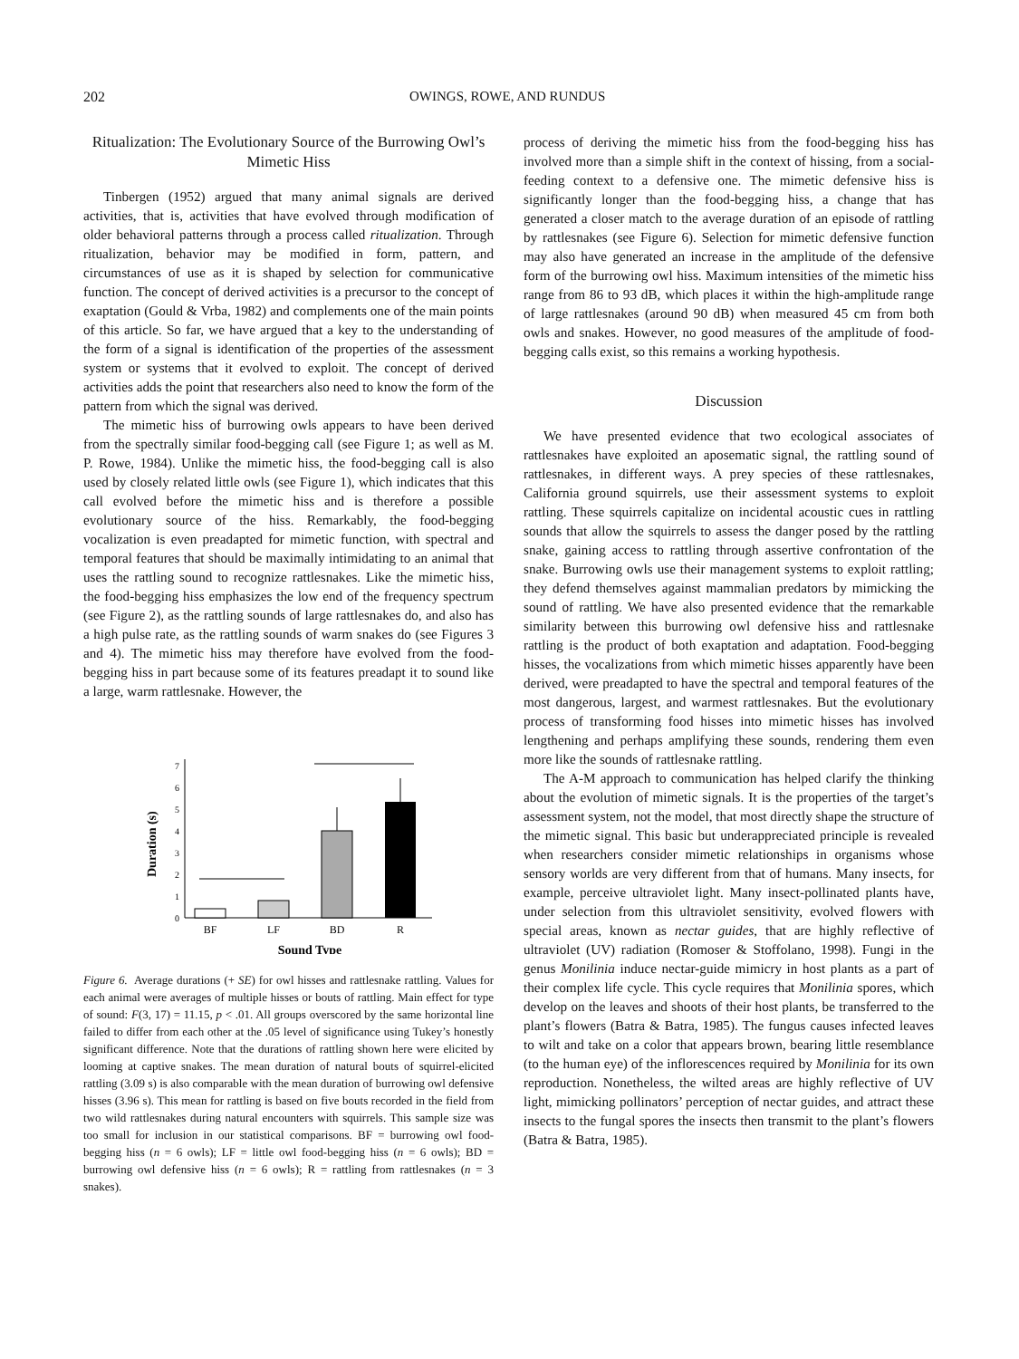202 OWINGS, ROWE, AND RUNDUS
Ritualization: The Evolutionary Source of the Burrowing Owl’s Mimetic Hiss
Tinbergen (1952) argued that many animal signals are derived activities, that is, activities that have evolved through modification of older behavioral patterns through a process called ritualization. Through ritualization, behavior may be modified in form, pattern, and circumstances of use as it is shaped by selection for communicative function. The concept of derived activities is a precursor to the concept of exaptation (Gould & Vrba, 1982) and complements one of the main points of this article. So far, we have argued that a key to the understanding of the form of a signal is identification of the properties of the assessment system or systems that it evolved to exploit. The concept of derived activities adds the point that researchers also need to know the form of the pattern from which the signal was derived.
The mimetic hiss of burrowing owls appears to have been derived from the spectrally similar food-begging call (see Figure 1; as well as M. P. Rowe, 1984). Unlike the mimetic hiss, the food-begging call is also used by closely related little owls (see Figure 1), which indicates that this call evolved before the mimetic hiss and is therefore a possible evolutionary source of the hiss. Remarkably, the food-begging vocalization is even preadapted for mimetic function, with spectral and temporal features that should be maximally intimidating to an animal that uses the rattling sound to recognize rattlesnakes. Like the mimetic hiss, the food-begging hiss emphasizes the low end of the frequency spectrum (see Figure 2), as the rattling sounds of large rattlesnakes do, and also has a high pulse rate, as the rattling sounds of warm snakes do (see Figures 3 and 4). The mimetic hiss may therefore have evolved from the food-begging hiss in part because some of its features preadapt it to sound like a large, warm rattlesnake. However, the
Duration (s)
0
1
2
3
4
5
6
7
BF
LF
BD
R
Sound Type
Figure 6. Average durations (+ SE) for owl hisses and rattlesnake rattling. Values for each animal were averages of multiple hisses or bouts of rattling. Main effect for type of sound: F(3, 17) = 11.15, p < .01. All groups overscored by the same horizontal line failed to differ from each other at the .05 level of significance using Tukey’s honestly significant difference. Note that the durations of rattling shown here were elicited by looming at captive snakes. The mean duration of natural bouts of squirrel-elicited rattling (3.09 s) is also comparable with the mean duration of burrowing owl defensive hisses (3.96 s). This mean for rattling is based on five bouts recorded in the field from two wild rattlesnakes during natural encounters with squirrels. This sample size was too small for inclusion in our statistical comparisons. BF = burrowing owl food-begging hiss (n = 6 owls); LF = little owl food-begging hiss (n = 6 owls); BD = burrowing owl defensive hiss (n = 6 owls); R = rattling from rattlesnakes (n = 3 snakes).
process of deriving the mimetic hiss from the food-begging hiss has involved more than a simple shift in the context of hissing, from a social-feeding context to a defensive one. The mimetic defensive hiss is significantly longer than the food-begging hiss, a change that has generated a closer match to the average duration of an episode of rattling by rattlesnakes (see Figure 6). Selection for mimetic defensive function may also have generated an increase in the amplitude of the defensive form of the burrowing owl hiss. Maximum intensities of the mimetic hiss range from 86 to 93 dB, which places it within the high-amplitude range of large rattlesnakes (around 90 dB) when measured 45 cm from both owls and snakes. However, no good measures of the amplitude of food-begging calls exist, so this remains a working hypothesis.
Discussion
We have presented evidence that two ecological associates of rattlesnakes have exploited an aposematic signal, the rattling sound of rattlesnakes, in different ways. A prey species of these rattlesnakes, California ground squirrels, use their assessment systems to exploit rattling. These squirrels capitalize on incidental acoustic cues in rattling sounds that allow the squirrels to assess the danger posed by the rattling snake, gaining access to rattling through assertive confrontation of the snake. Burrowing owls use their management systems to exploit rattling; they defend themselves against mammalian predators by mimicking the sound of rattling. We have also presented evidence that the remarkable similarity between this burrowing owl defensive hiss and rattlesnake rattling is the product of both exaptation and adaptation. Food-begging hisses, the vocalizations from which mimetic hisses apparently have been derived, were preadapted to have the spectral and temporal features of the most dangerous, largest, and warmest rattlesnakes. But the evolutionary process of transforming food hisses into mimetic hisses has involved lengthening and perhaps amplifying these sounds, rendering them even more like the sounds of rattlesnake rattling.
The A-M approach to communication has helped clarify the thinking about the evolution of mimetic signals. It is the properties of the target’s assessment system, not the model, that most directly shape the structure of the mimetic signal. This basic but underappreciated principle is revealed when researchers consider mimetic relationships in organisms whose sensory worlds are very different from that of humans. Many insects, for example, perceive ultraviolet light. Many insect-pollinated plants have, under selection from this ultraviolet sensitivity, evolved flowers with special areas, known as nectar guides, that are highly reflective of ultraviolet (UV) radiation (Romoser & Stoffolano, 1998). Fungi in the genus Monilinia induce nectar-guide mimicry in host plants as a part of their complex life cycle. This cycle requires that Monilinia spores, which develop on the leaves and shoots of their host plants, be transferred to the plant’s flowers (Batra & Batra, 1985). The fungus causes infected leaves to wilt and take on a color that appears brown, bearing little resemblance (to the human eye) of the inflorescences required by Monilinia for its own reproduction. Nonetheless, the wilted areas are highly reflective of UV light, mimicking pollinators’ perception of nectar guides, and attract these insects to the fungal spores the insects then transmit to the plant’s flowers (Batra & Batra, 1985).